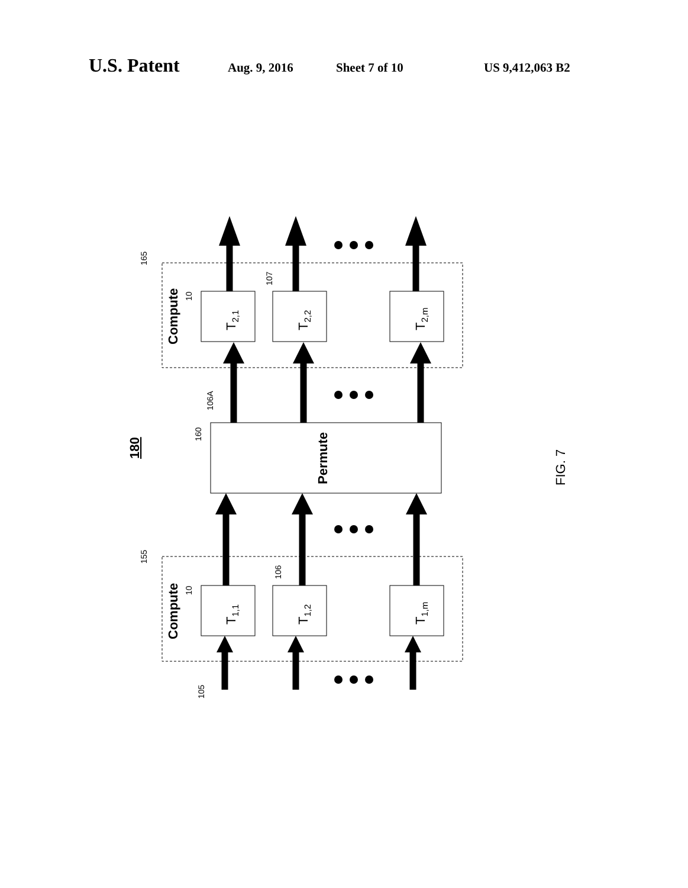U.S. Patent Aug. 9, 2016 Sheet 7 of 10 US 9,412,063 B2
Compute
Compute
T2,1
T2,2
T2,m
T1,1
T1,2
T1,m
Permute
180
FIG. 7
165
155
10
10
107
106
106A
160
105